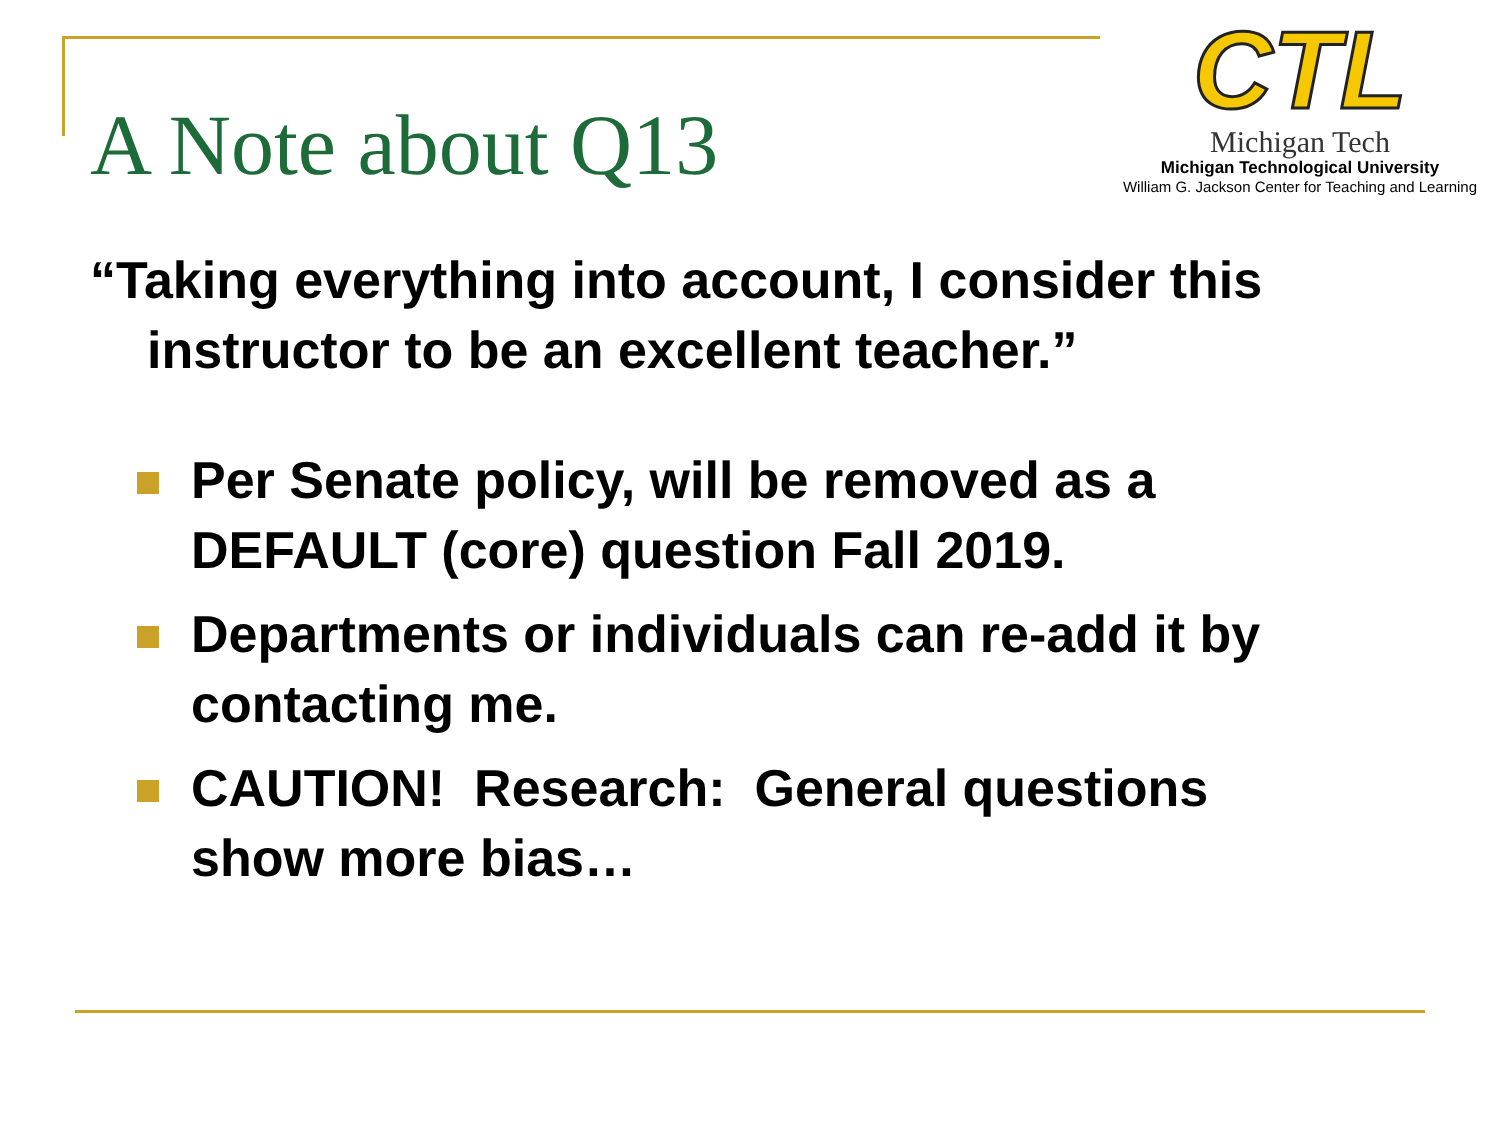A Note about Q13
CTL
Michigan Tech
Michigan Technological University
William G. Jackson Center for Teaching and Learning
“Taking everything into account, I consider this instructor to be an excellent teacher.”
Per Senate policy, will be removed as a DEFAULT (core) question Fall 2019.
Departments or individuals can re-add it by contacting me.
CAUTION! Research: General questions show more bias…